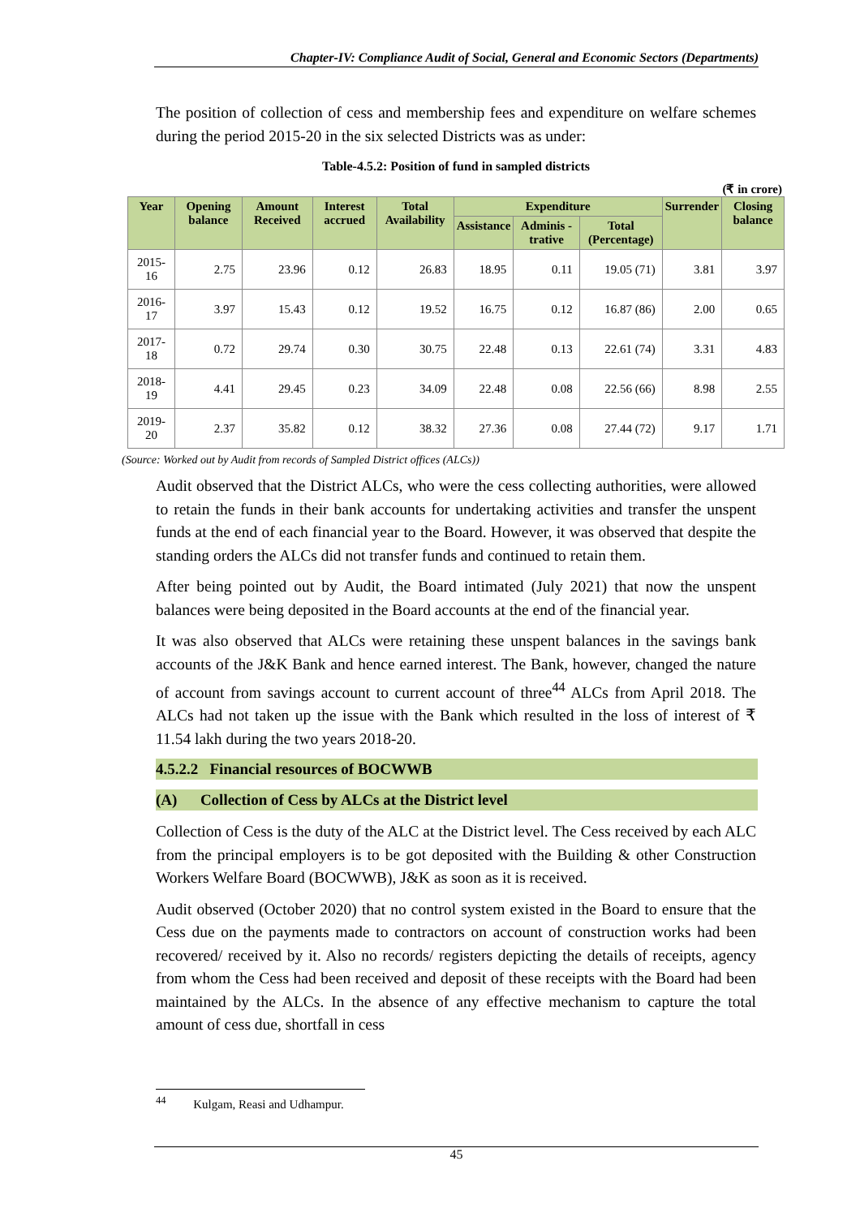Chapter-IV: Compliance Audit of Social, General and Economic Sectors (Departments)
The position of collection of cess and membership fees and expenditure on welfare schemes during the period 2015-20 in the six selected Districts was as under:
Table-4.5.2: Position of fund in sampled districts
(₹ in crore)
| Year | Opening balance | Amount Received | Interest accrued | Total Availability | Expenditure | | | Surrender | Closing balance |
| --- | --- | --- | --- | --- | --- | --- | --- | --- | --- |
| | | | | | Assistance | Adminis -trative | Total (Percentage) | | |
| 2015-16 | 2.75 | 23.96 | 0.12 | 26.83 | 18.95 | 0.11 | 19.05 (71) | 3.81 | 3.97 |
| 2016-17 | 3.97 | 15.43 | 0.12 | 19.52 | 16.75 | 0.12 | 16.87 (86) | 2.00 | 0.65 |
| 2017-18 | 0.72 | 29.74 | 0.30 | 30.75 | 22.48 | 0.13 | 22.61 (74) | 3.31 | 4.83 |
| 2018-19 | 4.41 | 29.45 | 0.23 | 34.09 | 22.48 | 0.08 | 22.56 (66) | 8.98 | 2.55 |
| 2019-20 | 2.37 | 35.82 | 0.12 | 38.32 | 27.36 | 0.08 | 27.44 (72) | 9.17 | 1.71 |
(Source: Worked out by Audit from records of Sampled District offices (ALCs))
Audit observed that the District ALCs, who were the cess collecting authorities, were allowed to retain the funds in their bank accounts for undertaking activities and transfer the unspent funds at the end of each financial year to the Board. However, it was observed that despite the standing orders the ALCs did not transfer funds and continued to retain them.
After being pointed out by Audit, the Board intimated (July 2021) that now the unspent balances were being deposited in the Board accounts at the end of the financial year.
It was also observed that ALCs were retaining these unspent balances in the savings bank accounts of the J&K Bank and hence earned interest. The Bank, however, changed the nature of account from savings account to current account of three<sup>44</sup> ALCs from April 2018. The ALCs had not taken up the issue with the Bank which resulted in the loss of interest of ₹ 11.54 lakh during the two years 2018-20.
4.5.2.2 Financial resources of BOCWWB
(A) Collection of Cess by ALCs at the District level
Collection of Cess is the duty of the ALC at the District level. The Cess received by each ALC from the principal employers is to be got deposited with the Building & other Construction Workers Welfare Board (BOCWWB), J&K as soon as it is received.
Audit observed (October 2020) that no control system existed in the Board to ensure that the Cess due on the payments made to contractors on account of construction works had been recovered/ received by it. Also no records/ registers depicting the details of receipts, agency from whom the Cess had been received and deposit of these receipts with the Board had been maintained by the ALCs. In the absence of any effective mechanism to capture the total amount of cess due, shortfall in cess
<sup>44</sup> Kulgam, Reasi and Udhampur.
45